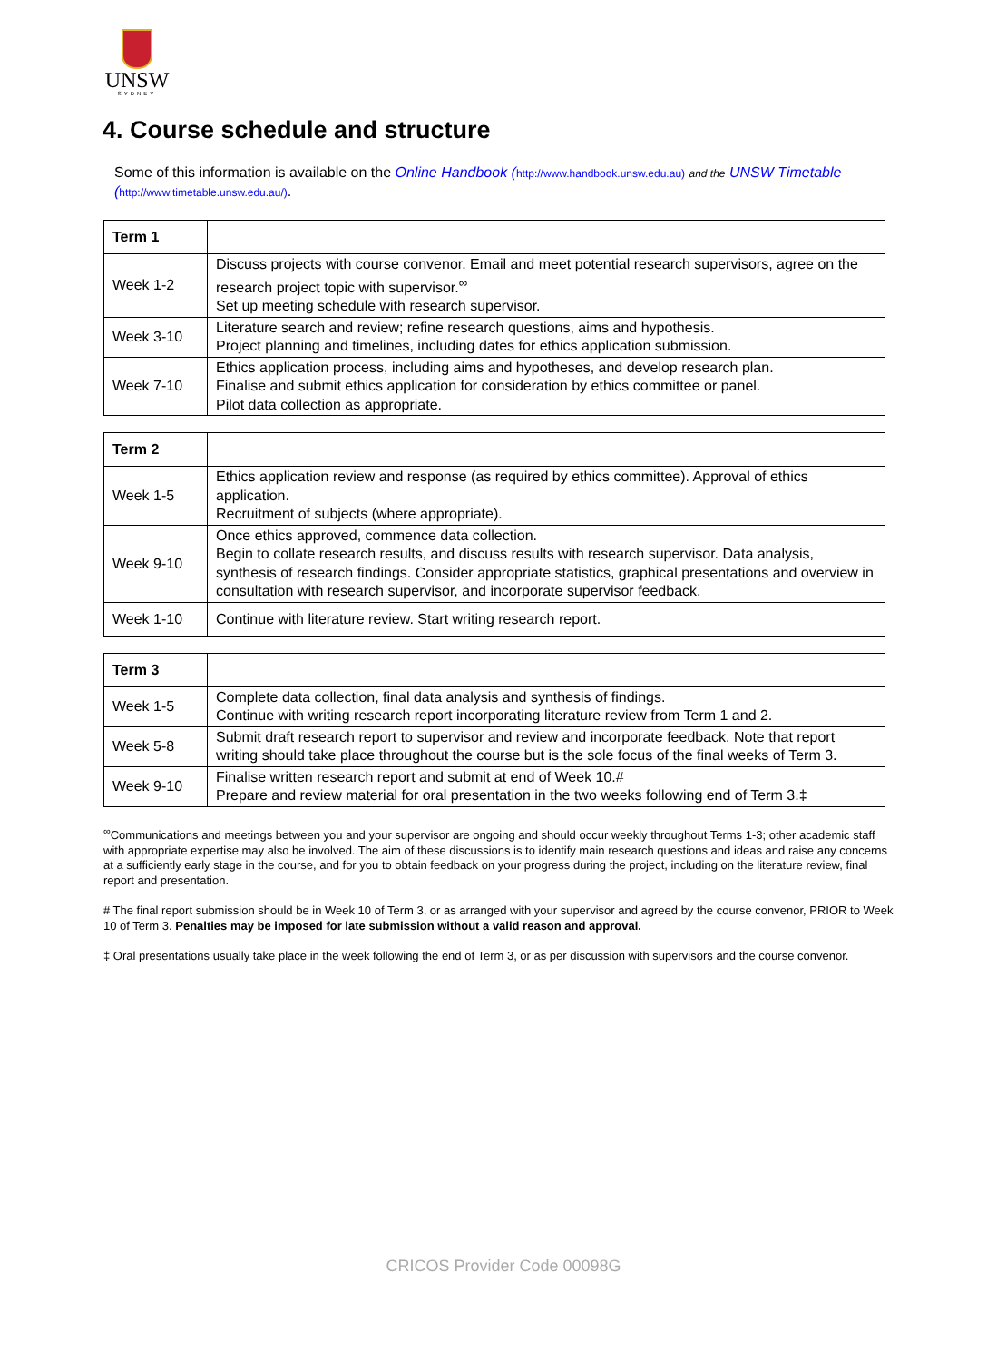UNSW
SYDNEY
4. Course schedule and structure
Some of this information is available on the Online Handbook (http://www.handbook.unsw.edu.au) and the UNSW Timetable (http://www.timetable.unsw.edu.au/).
| Term 1 | |
| --- | --- |
| Week 1-2 | Discuss projects with course convenor. Email and meet potential research supervisors, agree on the research project topic with supervisor.<sup>∞</sup> Set up meeting schedule with research supervisor. |
| Week 3-10 | Literature search and review; refine research questions, aims and hypothesis. Project planning and timelines, including dates for ethics application submission. |
| Week 7-10 | Ethics application process, including aims and hypotheses, and develop research plan. Finalise and submit ethics application for consideration by ethics committee or panel. Pilot data collection as appropriate. |
| Term 2 | |
| --- | --- |
| Week 1-5 | Ethics application review and response (as required by ethics committee). Approval of ethics application. Recruitment of subjects (where appropriate). |
| Week 9-10 | Once ethics approved, commence data collection. Begin to collate research results, and discuss results with research supervisor. Data analysis, synthesis of research findings. Consider appropriate statistics, graphical presentations and overview in consultation with research supervisor, and incorporate supervisor feedback. |
| Week 1-10 | Continue with literature review. Start writing research report. |
| Term 3 | |
| --- | --- |
| Week 1-5 | Complete data collection, final data analysis and synthesis of findings. Continue with writing research report incorporating literature review from Term 1 and 2. |
| Week 5-8 | Submit draft research report to supervisor and review and incorporate feedback. Note that report writing should take place throughout the course but is the sole focus of the final weeks of Term 3. |
| Week 9-10 | Finalise written research report and submit at end of Week 10.# Prepare and review material for oral presentation in the two weeks following end of Term 3.‡ |
<sup>∞</sup>Communications and meetings between you and your supervisor are ongoing and should occur weekly throughout Terms 1-3; other academic staff with appropriate expertise may also be involved. The aim of these discussions is to identify main research questions and ideas and raise any concerns at a sufficiently early stage in the course, and for you to obtain feedback on your progress during the project, including on the literature review, final report and presentation.
# The final report submission should be in Week 10 of Term 3, or as arranged with your supervisor and agreed by the course convenor, PRIOR to Week 10 of Term 3. Penalties may be imposed for late submission without a valid reason and approval.
‡ Oral presentations usually take place in the week following the end of Term 3, or as per discussion with supervisors and the course convenor.
CRICOS Provider Code 00098G